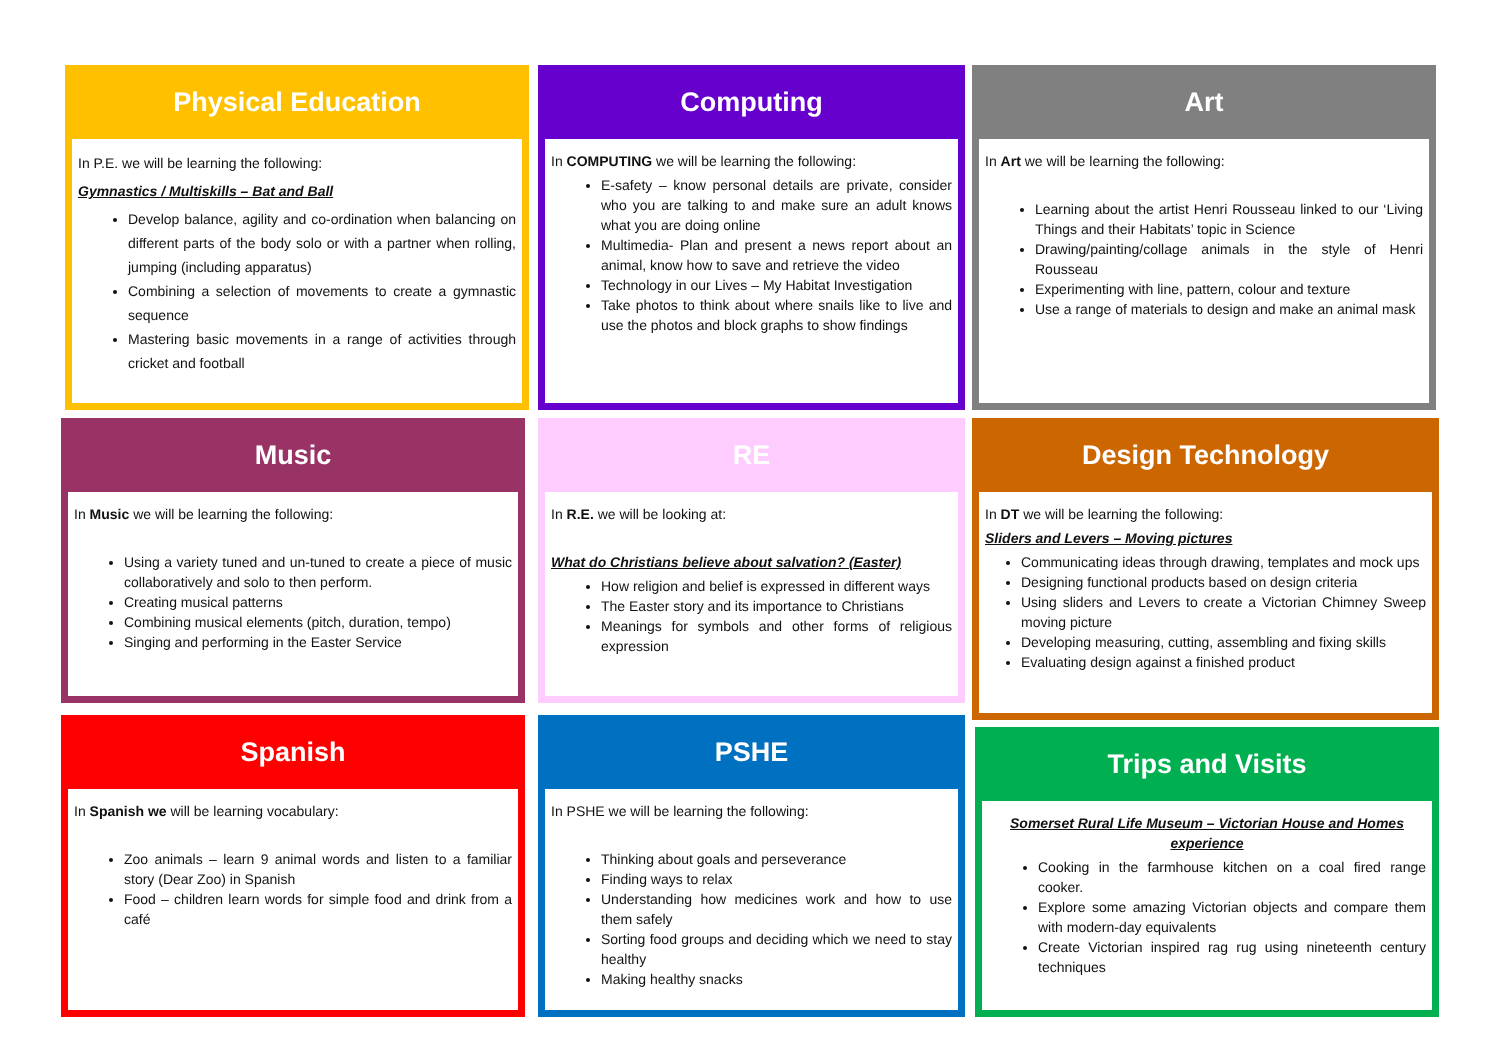Physical Education
In P.E. we will be learning the following:
Gymnastics / Multiskills – Bat and Ball
Develop balance, agility and co-ordination when balancing on different parts of the body solo or with a partner when rolling, jumping (including apparatus)
Combining a selection of movements to create a gymnastic sequence
Mastering basic movements in a range of activities through cricket and football
Computing
In COMPUTING we will be learning the following:
E-safety – know personal details are private, consider who you are talking to and make sure an adult knows what you are doing online
Multimedia- Plan and present a news report about an animal, know how to save and retrieve the video
Technology in our Lives – My Habitat Investigation
Take photos to think about where snails like to live and use the photos and block graphs to show findings
Art
In Art we will be learning the following:
Learning about the artist Henri Rousseau linked to our ‘Living Things and their Habitats’ topic in Science
Drawing/painting/collage animals in the style of Henri Rousseau
Experimenting with line, pattern, colour and texture
Use a range of materials to design and make an animal mask
Music
In Music we will be learning the following:
Using a variety tuned and un-tuned to create a piece of music collaboratively and solo to then perform.
Creating musical patterns
Combining musical elements (pitch, duration, tempo)
Singing and performing in the Easter Service
RE
In R.E. we will be looking at:
What do Christians believe about salvation? (Easter)
How religion and belief is expressed in different ways
The Easter story and its importance to Christians
Meanings for symbols and other forms of religious expression
Design Technology
In DT we will be learning the following:
Sliders and Levers – Moving pictures
Communicating ideas through drawing, templates and mock ups
Designing functional products based on design criteria
Using sliders and Levers to create a Victorian Chimney Sweep moving picture
Developing measuring, cutting, assembling and fixing skills
Evaluating design against a finished product
Spanish
In Spanish we will be learning vocabulary:
Zoo animals – learn 9 animal words and listen to a familiar story (Dear Zoo) in Spanish
Food – children learn words for simple food and drink from a café
PSHE
In PSHE we will be learning the following:
Thinking about goals and perseverance
Finding ways to relax
Understanding how medicines work and how to use them safely
Sorting food groups and deciding which we need to stay healthy
Making healthy snacks
Trips and Visits
Somerset Rural Life Museum – Victorian House and Homes experience
Cooking in the farmhouse kitchen on a coal fired range cooker.
Explore some amazing Victorian objects and compare them with modern-day equivalents
Create Victorian inspired rag rug using nineteenth century techniques